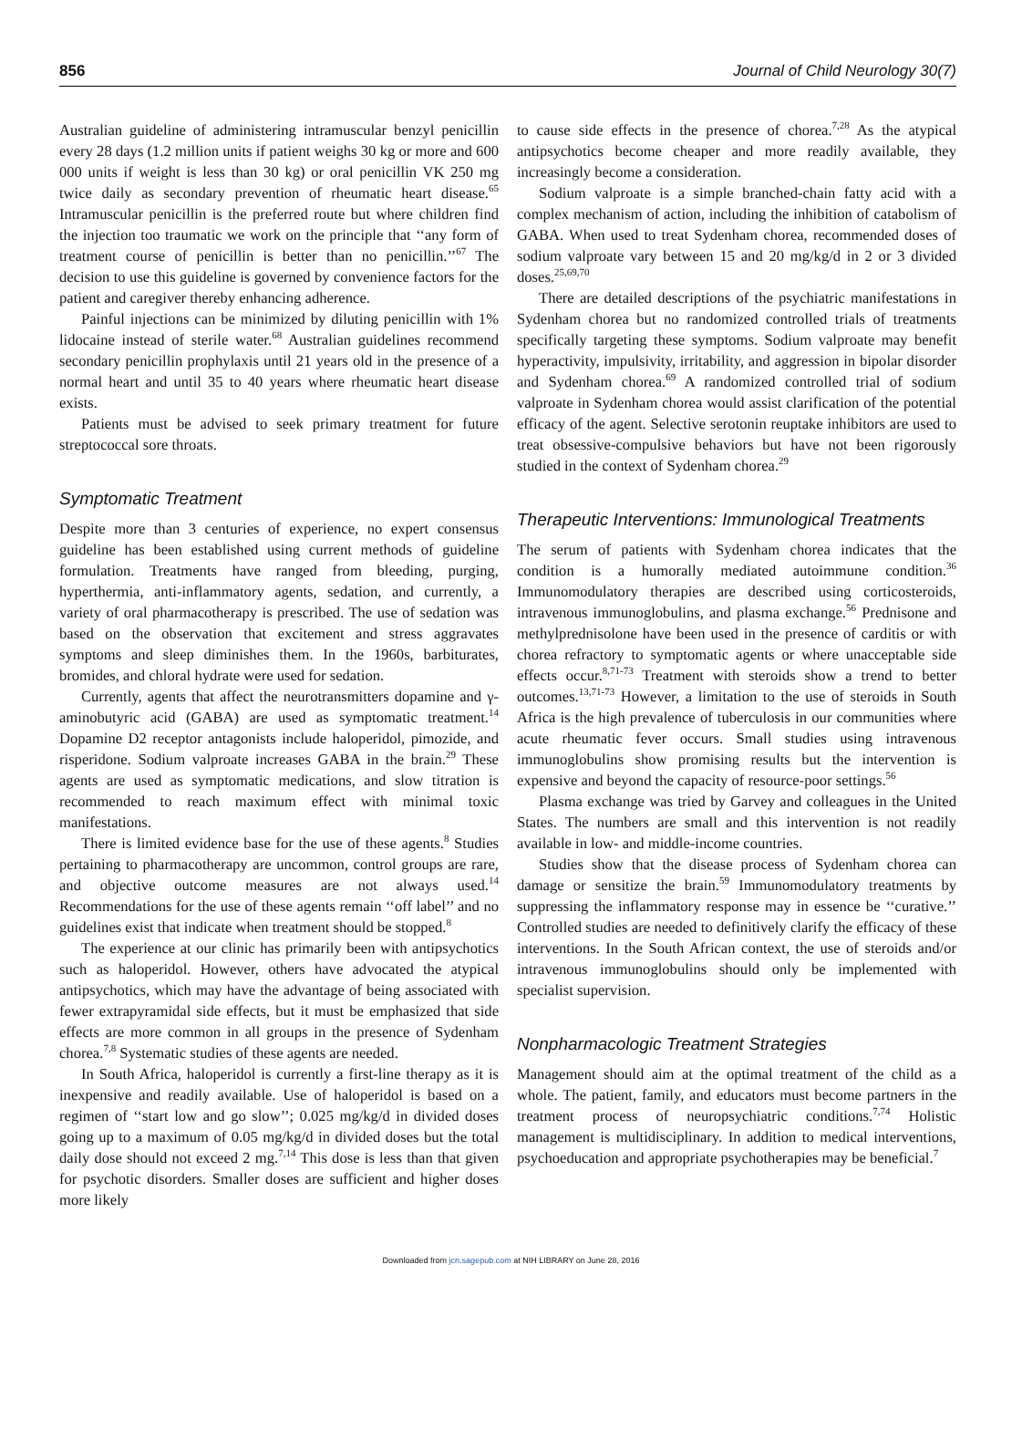856 Journal of Child Neurology 30(7)
Australian guideline of administering intramuscular benzyl penicillin every 28 days (1.2 million units if patient weighs 30 kg or more and 600 000 units if weight is less than 30 kg) or oral penicillin VK 250 mg twice daily as secondary prevention of rheumatic heart disease.<sup>65</sup> Intramuscular penicillin is the preferred route but where children find the injection too traumatic we work on the principle that ‘‘any form of treatment course of penicillin is better than no penicillin.’’<sup>67</sup> The decision to use this guideline is governed by convenience factors for the patient and caregiver thereby enhancing adherence.
Painful injections can be minimized by diluting penicillin with 1% lidocaine instead of sterile water.<sup>68</sup> Australian guidelines recommend secondary penicillin prophylaxis until 21 years old in the presence of a normal heart and until 35 to 40 years where rheumatic heart disease exists.
Patients must be advised to seek primary treatment for future streptococcal sore throats.
Symptomatic Treatment
Despite more than 3 centuries of experience, no expert consensus guideline has been established using current methods of guideline formulation. Treatments have ranged from bleeding, purging, hyperthermia, anti-inflammatory agents, sedation, and currently, a variety of oral pharmacotherapy is prescribed. The use of sedation was based on the observation that excitement and stress aggravates symptoms and sleep diminishes them. In the 1960s, barbiturates, bromides, and chloral hydrate were used for sedation.
Currently, agents that affect the neurotransmitters dopamine and γ-aminobutyric acid (GABA) are used as symptomatic treatment.<sup>14</sup> Dopamine D2 receptor antagonists include haloperidol, pimozide, and risperidone. Sodium valproate increases GABA in the brain.<sup>29</sup> These agents are used as symptomatic medications, and slow titration is recommended to reach maximum effect with minimal toxic manifestations.
There is limited evidence base for the use of these agents.<sup>8</sup> Studies pertaining to pharmacotherapy are uncommon, control groups are rare, and objective outcome measures are not always used.<sup>14</sup> Recommendations for the use of these agents remain ‘‘off label’’ and no guidelines exist that indicate when treatment should be stopped.<sup>8</sup>
The experience at our clinic has primarily been with antipsychotics such as haloperidol. However, others have advocated the atypical antipsychotics, which may have the advantage of being associated with fewer extrapyramidal side effects, but it must be emphasized that side effects are more common in all groups in the presence of Sydenham chorea.<sup>7,8</sup> Systematic studies of these agents are needed.
In South Africa, haloperidol is currently a first-line therapy as it is inexpensive and readily available. Use of haloperidol is based on a regimen of ‘‘start low and go slow’’; 0.025 mg/kg/d in divided doses going up to a maximum of 0.05 mg/kg/d in divided doses but the total daily dose should not exceed 2 mg.<sup>7,14</sup> This dose is less than that given for psychotic disorders. Smaller doses are sufficient and higher doses more likely
to cause side effects in the presence of chorea.<sup>7,28</sup> As the atypical antipsychotics become cheaper and more readily available, they increasingly become a consideration.
Sodium valproate is a simple branched-chain fatty acid with a complex mechanism of action, including the inhibition of catabolism of GABA. When used to treat Sydenham chorea, recommended doses of sodium valproate vary between 15 and 20 mg/kg/d in 2 or 3 divided doses.<sup>25,69,70</sup>
There are detailed descriptions of the psychiatric manifestations in Sydenham chorea but no randomized controlled trials of treatments specifically targeting these symptoms. Sodium valproate may benefit hyperactivity, impulsivity, irritability, and aggression in bipolar disorder and Sydenham chorea.<sup>69</sup> A randomized controlled trial of sodium valproate in Sydenham chorea would assist clarification of the potential efficacy of the agent. Selective serotonin reuptake inhibitors are used to treat obsessive-compulsive behaviors but have not been rigorously studied in the context of Sydenham chorea.<sup>29</sup>
Therapeutic Interventions: Immunological Treatments
The serum of patients with Sydenham chorea indicates that the condition is a humorally mediated autoimmune condition.<sup>36</sup> Immunomodulatory therapies are described using corticosteroids, intravenous immunoglobulins, and plasma exchange.<sup>56</sup> Prednisone and methylprednisolone have been used in the presence of carditis or with chorea refractory to symptomatic agents or where unacceptable side effects occur.<sup>8,71-73</sup> Treatment with steroids show a trend to better outcomes.<sup>13,71-73</sup> However, a limitation to the use of steroids in South Africa is the high prevalence of tuberculosis in our communities where acute rheumatic fever occurs. Small studies using intravenous immunoglobulins show promising results but the intervention is expensive and beyond the capacity of resource-poor settings.<sup>56</sup>
Plasma exchange was tried by Garvey and colleagues in the United States. The numbers are small and this intervention is not readily available in low- and middle-income countries.
Studies show that the disease process of Sydenham chorea can damage or sensitize the brain.<sup>59</sup> Immunomodulatory treatments by suppressing the inflammatory response may in essence be ‘‘curative.’’ Controlled studies are needed to definitively clarify the efficacy of these interventions. In the South African context, the use of steroids and/or intravenous immunoglobulins should only be implemented with specialist supervision.
Nonpharmacologic Treatment Strategies
Management should aim at the optimal treatment of the child as a whole. The patient, family, and educators must become partners in the treatment process of neuropsychiatric conditions.<sup>7,74</sup> Holistic management is multidisciplinary. In addition to medical interventions, psychoeducation and appropriate psychotherapies may be beneficial.<sup>7</sup>
Downloaded from jcn.sagepub.com at NIH LIBRARY on June 28, 2016